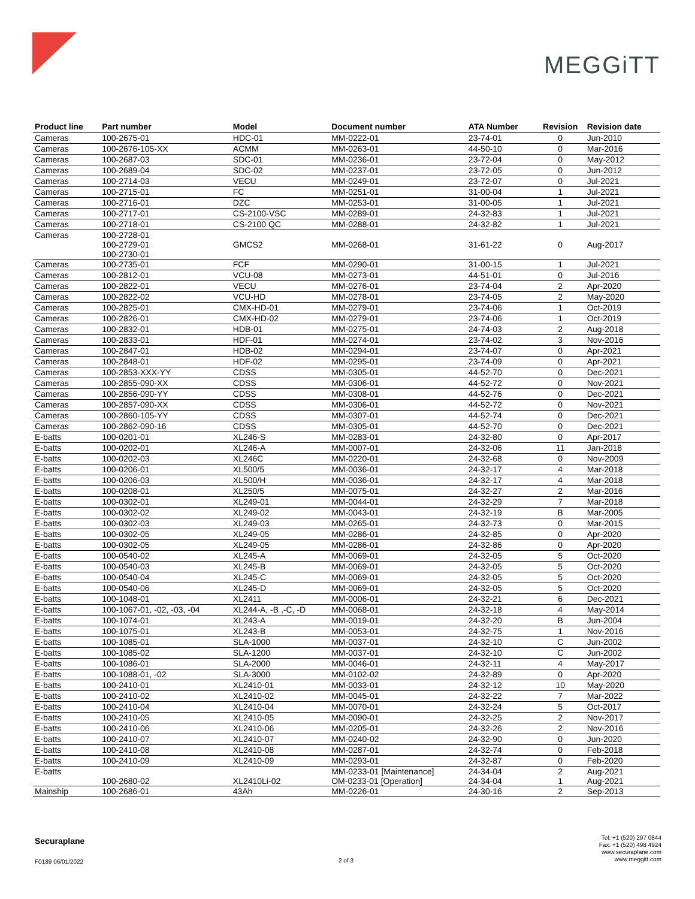MEGGiTT
| Product line | Part number | Model | Document number | ATA Number | Revision | Revision date |
| --- | --- | --- | --- | --- | --- | --- |
| Cameras | 100-2675-01 | HDC-01 | MM-0222-01 | 23-74-01 | 0 | Jun-2010 |
| Cameras | 100-2676-105-XX | ACMM | MM-0263-01 | 44-50-10 | 0 | Mar-2016 |
| Cameras | 100-2687-03 | SDC-01 | MM-0236-01 | 23-72-04 | 0 | May-2012 |
| Cameras | 100-2689-04 | SDC-02 | MM-0237-01 | 23-72-05 | 0 | Jun-2012 |
| Cameras | 100-2714-03 | VECU | MM-0249-01 | 23-72-07 | 0 | Jul-2021 |
| Cameras | 100-2715-01 | FC | MM-0251-01 | 31-00-04 | 1 | Jul-2021 |
| Cameras | 100-2716-01 | DZC | MM-0253-01 | 31-00-05 | 1 | Jul-2021 |
| Cameras | 100-2717-01 | CS-2100-VSC | MM-0289-01 | 24-32-83 | 1 | Jul-2021 |
| Cameras | 100-2718-01 | CS-2100 QC | MM-0288-01 | 24-32-82 | 1 | Jul-2021 |
| Cameras | 100-2728-01 100-2729-01 100-2730-01 | GMCS2 | MM-0268-01 | 31-61-22 | 0 | Aug-2017 |
| Cameras | 100-2735-01 | FCF | MM-0290-01 | 31-00-15 | 1 | Jul-2021 |
| Cameras | 100-2812-01 | VCU-08 | MM-0273-01 | 44-51-01 | 0 | Jul-2016 |
| Cameras | 100-2822-01 | VECU | MM-0276-01 | 23-74-04 | 2 | Apr-2020 |
| Cameras | 100-2822-02 | VCU-HD | MM-0278-01 | 23-74-05 | 2 | May-2020 |
| Cameras | 100-2825-01 | CMX-HD-01 | MM-0279-01 | 23-74-06 | 1 | Oct-2019 |
| Cameras | 100-2826-01 | CMX-HD-02 | MM-0279-01 | 23-74-06 | 1 | Oct-2019 |
| Cameras | 100-2832-01 | HDB-01 | MM-0275-01 | 24-74-03 | 2 | Aug-2018 |
| Cameras | 100-2833-01 | HDF-01 | MM-0274-01 | 23-74-02 | 3 | Nov-2016 |
| Cameras | 100-2847-01 | HDB-02 | MM-0294-01 | 23-74-07 | 0 | Apr-2021 |
| Cameras | 100-2848-01 | HDF-02 | MM-0295-01 | 23-74-09 | 0 | Apr-2021 |
| Cameras | 100-2853-XXX-YY | CDSS | MM-0305-01 | 44-52-70 | 0 | Dec-2021 |
| Cameras | 100-2855-090-XX | CDSS | MM-0306-01 | 44-52-72 | 0 | Nov-2021 |
| Cameras | 100-2856-090-YY | CDSS | MM-0308-01 | 44-52-76 | 0 | Dec-2021 |
| Cameras | 100-2857-090-XX | CDSS | MM-0306-01 | 44-52-72 | 0 | Nov-2021 |
| Cameras | 100-2860-105-YY | CDSS | MM-0307-01 | 44-52-74 | 0 | Dec-2021 |
| Cameras | 100-2862-090-16 | CDSS | MM-0305-01 | 44-52-70 | 0 | Dec-2021 |
| E-batts | 100-0201-01 | XL246-S | MM-0283-01 | 24-32-80 | 0 | Apr-2017 |
| E-batts | 100-0202-01 | XL246-A | MM-0007-01 | 24-32-06 | 11 | Jan-2018 |
| E-batts | 100-0202-03 | XL246C | MM-0220-01 | 24-32-68 | 0 | Nov-2009 |
| E-batts | 100-0206-01 | XL500/5 | MM-0036-01 | 24-32-17 | 4 | Mar-2018 |
| E-batts | 100-0206-03 | XL500/H | MM-0036-01 | 24-32-17 | 4 | Mar-2018 |
| E-batts | 100-0208-01 | XL250/5 | MM-0075-01 | 24-32-27 | 2 | Mar-2016 |
| E-batts | 100-0302-01 | XL249-01 | MM-0044-01 | 24-32-29 | 7 | Mar-2018 |
| E-batts | 100-0302-02 | XL249-02 | MM-0043-01 | 24-32-19 | B | Mar-2005 |
| E-batts | 100-0302-03 | XL249-03 | MM-0265-01 | 24-32-73 | 0 | Mar-2015 |
| E-batts | 100-0302-05 | XL249-05 | MM-0286-01 | 24-32-85 | 0 | Apr-2020 |
| E-batts | 100-0302-05 | XL249-05 | MM-0286-01 | 24-32-86 | 0 | Apr-2020 |
| E-batts | 100-0540-02 | XL245-A | MM-0069-01 | 24-32-05 | 5 | Oct-2020 |
| E-batts | 100-0540-03 | XL245-B | MM-0069-01 | 24-32-05 | 5 | Oct-2020 |
| E-batts | 100-0540-04 | XL245-C | MM-0069-01 | 24-32-05 | 5 | Oct-2020 |
| E-batts | 100-0540-06 | XL245-D | MM-0069-01 | 24-32-05 | 5 | Oct-2020 |
| E-batts | 100-1048-01 | XL2411 | MM-0006-01 | 24-32-21 | 6 | Dec-2021 |
| E-batts | 100-1067-01, -02, -03, -04 | XL244-A, -B ,-C, -D | MM-0068-01 | 24-32-18 | 4 | May-2014 |
| E-batts | 100-1074-01 | XL243-A | MM-0019-01 | 24-32-20 | B | Jun-2004 |
| E-batts | 100-1075-01 | XL243-B | MM-0053-01 | 24-32-75 | 1 | Nov-2016 |
| E-batts | 100-1085-01 | SLA-1000 | MM-0037-01 | 24-32-10 | C | Jun-2002 |
| E-batts | 100-1085-02 | SLA-1200 | MM-0037-01 | 24-32-10 | C | Jun-2002 |
| E-batts | 100-1086-01 | SLA-2000 | MM-0046-01 | 24-32-11 | 4 | May-2017 |
| E-batts | 100-1088-01, -02 | SLA-3000 | MM-0102-02 | 24-32-89 | 0 | Apr-2020 |
| E-batts | 100-2410-01 | XL2410-01 | MM-0033-01 | 24-32-12 | 10 | May-2020 |
| E-batts | 100-2410-02 | XL2410-02 | MM-0045-01 | 24-32-22 | 7 | Mar-2022 |
| E-batts | 100-2410-04 | XL2410-04 | MM-0070-01 | 24-32-24 | 5 | Oct-2017 |
| E-batts | 100-2410-05 | XL2410-05 | MM-0090-01 | 24-32-25 | 2 | Nov-2017 |
| E-batts | 100-2410-06 | XL2410-06 | MM-0205-01 | 24-32-26 | 2 | Nov-2016 |
| E-batts | 100-2410-07 | XL2410-07 | MM-0240-02 | 24-32-90 | 0 | Jun-2020 |
| E-batts | 100-2410-08 | XL2410-08 | MM-0287-01 | 24-32-74 | 0 | Feb-2018 |
| E-batts | 100-2410-09 | XL2410-09 | MM-0293-01 | 24-32-87 | 0 | Feb-2020 |
| E-batts | 100-2680-02 | XL2410Li-02 | MM-0233-01 [Maintenance] OM-0233-01 [Operation] | 24-34-04 24-34-04 | 2 1 | Aug-2021 Aug-2021 |
| Mainship | 100-2686-01 | 43Ah | MM-0226-01 | 24-30-16 | 2 | Sep-2013 |
Securaplane
F0189 06/01/2022 2 of 3
Tel: +1 (520) 297 0844
Fax: +1 (520) 498 4924
www.securaplane.com
www.meggitt.com